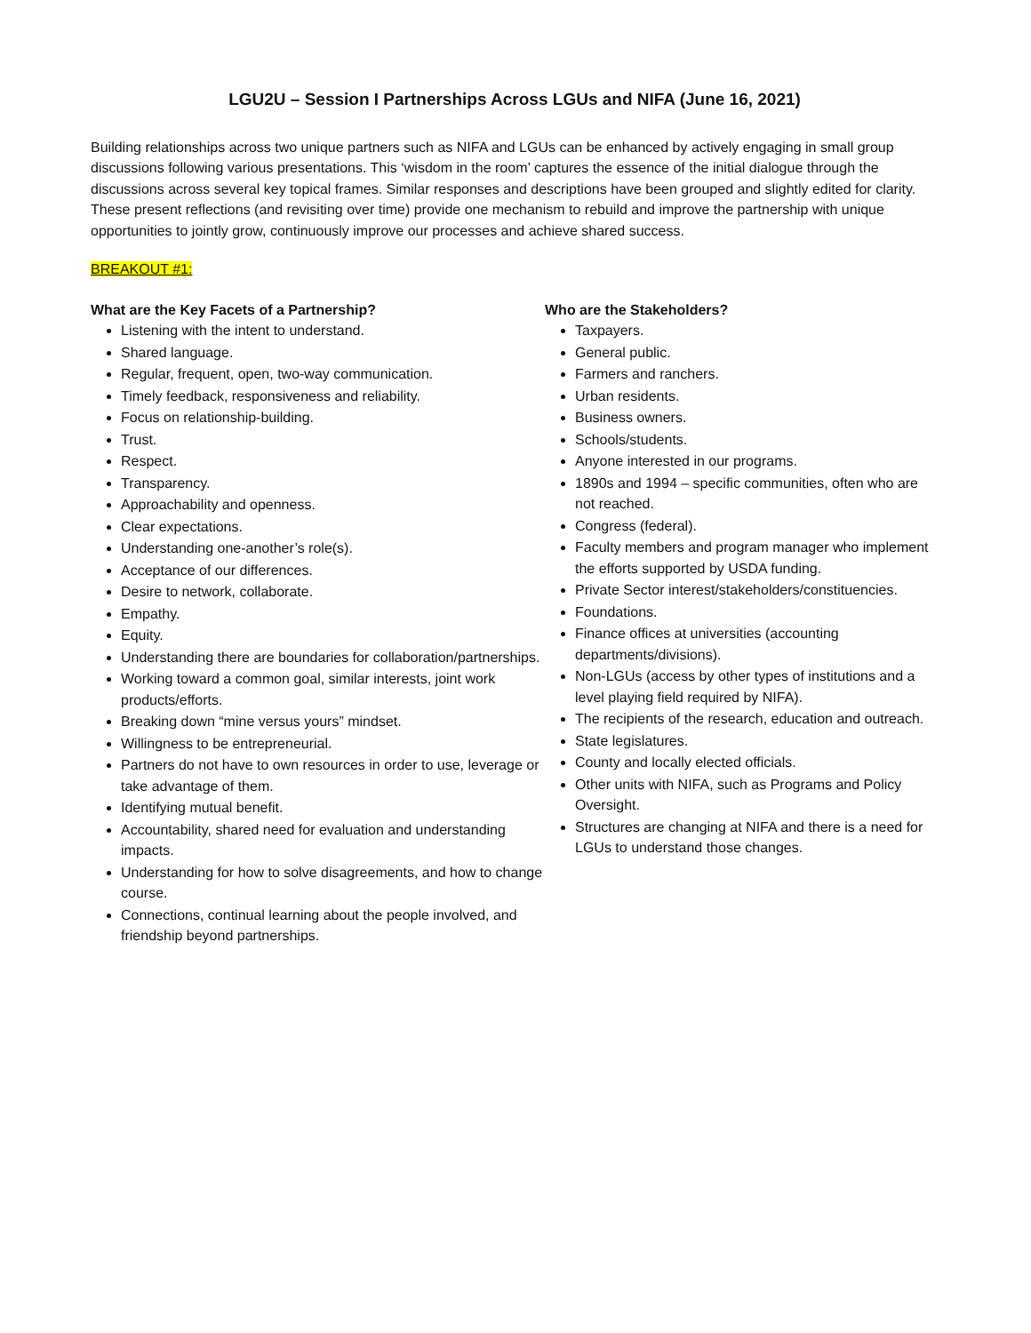LGU2U – Session I Partnerships Across LGUs and NIFA (June 16, 2021)
Building relationships across two unique partners such as NIFA and LGUs can be enhanced by actively engaging in small group discussions following various presentations. This ‘wisdom in the room’ captures the essence of the initial dialogue through the discussions across several key topical frames. Similar responses and descriptions have been grouped and slightly edited for clarity. These present reflections (and revisiting over time) provide one mechanism to rebuild and improve the partnership with unique opportunities to jointly grow, continuously improve our processes and achieve shared success.
BREAKOUT #1:
What are the Key Facets of a Partnership?
Listening with the intent to understand.
Shared language.
Regular, frequent, open, two-way communication.
Timely feedback, responsiveness and reliability.
Focus on relationship-building.
Trust.
Respect.
Transparency.
Approachability and openness.
Clear expectations.
Understanding one-another’s role(s).
Acceptance of our differences.
Desire to network, collaborate.
Empathy.
Equity.
Understanding there are boundaries for collaboration/partnerships.
Working toward a common goal, similar interests, joint work products/efforts.
Breaking down “mine versus yours” mindset.
Willingness to be entrepreneurial.
Partners do not have to own resources in order to use, leverage or take advantage of them.
Identifying mutual benefit.
Accountability, shared need for evaluation and understanding impacts.
Understanding for how to solve disagreements, and how to change course.
Connections, continual learning about the people involved, and friendship beyond partnerships.
Who are the Stakeholders?
Taxpayers.
General public.
Farmers and ranchers.
Urban residents.
Business owners.
Schools/students.
Anyone interested in our programs.
1890s and 1994 – specific communities, often who are not reached.
Congress (federal).
Faculty members and program manager who implement the efforts supported by USDA funding.
Private Sector interest/stakeholders/constituencies.
Foundations.
Finance offices at universities (accounting departments/divisions).
Non-LGUs (access by other types of institutions and a level playing field required by NIFA).
The recipients of the research, education and outreach.
State legislatures.
County and locally elected officials.
Other units with NIFA, such as Programs and Policy Oversight.
Structures are changing at NIFA and there is a need for LGUs to understand those changes.